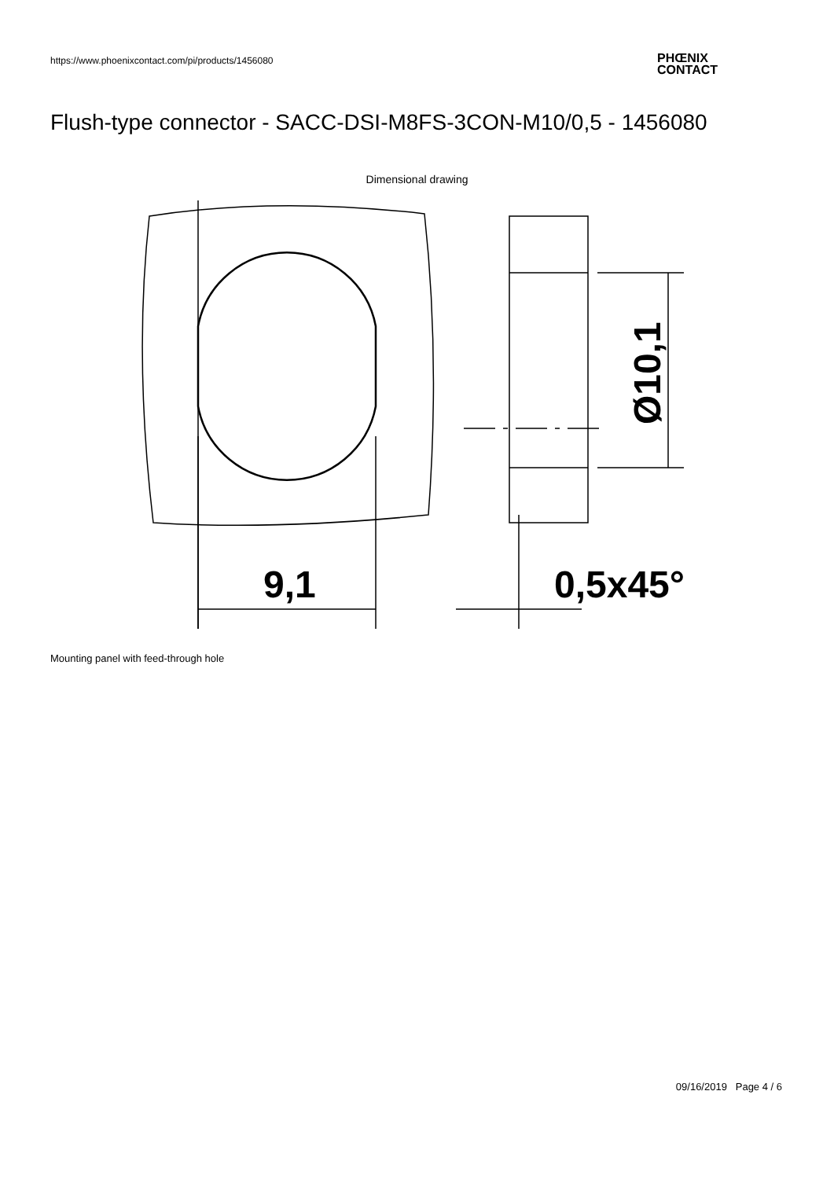https://www.phoenixcontact.com/pi/products/1456080
PHŒNIX
CONTACT
Flush-type connector - SACC-DSI-M8FS-3CON-M10/0,5 - 1456080
Dimensional drawing
9,1
Ø10,1
0,5x45°
Mounting panel with feed-through hole
09/16/2019 Page 4 / 6